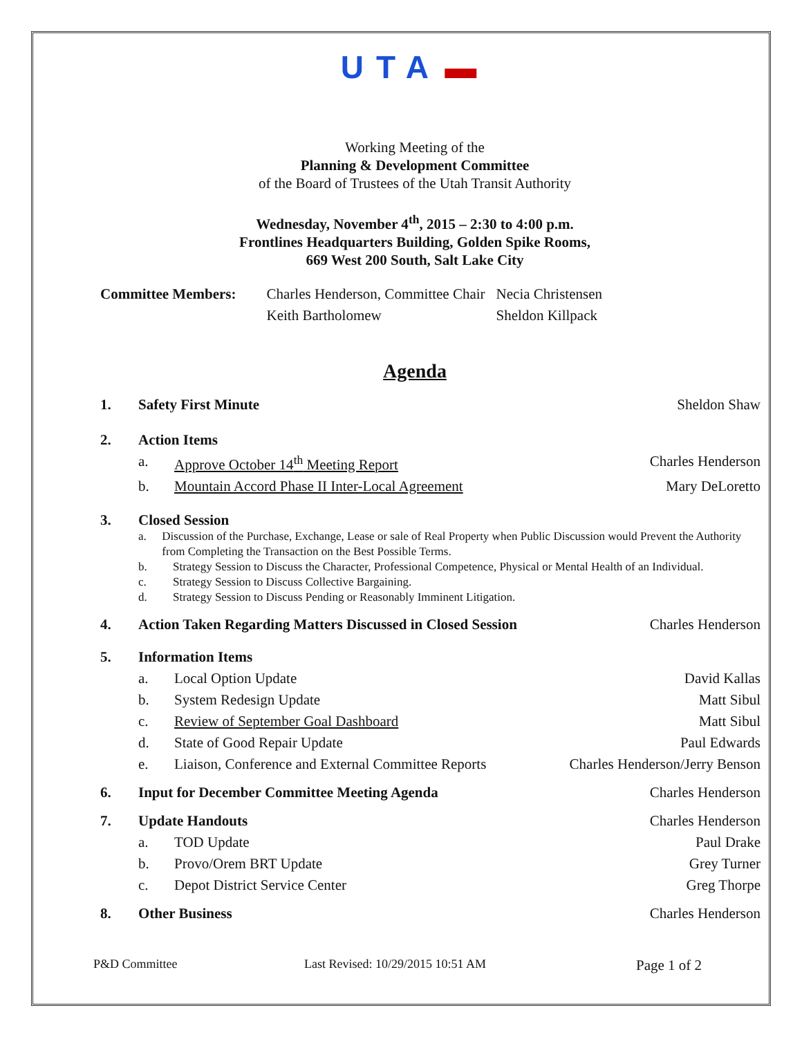UTA ▬
Working Meeting of the
Planning & Development Committee
of the Board of Trustees of the Utah Transit Authority
Wednesday, November 4<sup>th</sup>, 2015 – 2:30 to 4:00 p.m.
Frontlines Headquarters Building, Golden Spike Rooms,
669 West 200 South, Salt Lake City
| Committee Members: | Charles Henderson, Committee Chair | Necia Christensen |
| | Keith Bartholomew | Sheldon Killpack |
Agenda
1. Safety First Minute Sheldon Shaw
2. Action Items
a. Approve October 14<sup>th</sup> Meeting Report
Charles Henderson
b. Mountain Accord Phase II Inter-Local Agreement
Mary DeLoretto
3. Closed Session
a. Discussion of the Purchase, Exchange, Lease or sale of Real Property when Public Discussion would Prevent the Authority from Completing the Transaction on the Best Possible Terms.
b. Strategy Session to Discuss the Character, Professional Competence, Physical or Mental Health of an Individual.
c. Strategy Session to Discuss Collective Bargaining.
d. Strategy Session to Discuss Pending or Reasonably Imminent Litigation.
4. Action Taken Regarding Matters Discussed in Closed Session
Charles Henderson
5. Information Items
a. Local Option Update David Kallas
b. System Redesign Update Matt Sibul
c. Review of September Goal Dashboard
Matt Sibul
d. State of Good Repair Update Paul Edwards
e. Liaison, Conference and External Committee Reports
Charles Henderson/Jerry Benson
6. Input for December Committee Meeting Agenda
Charles Henderson
7. Update Handouts Charles Henderson
a. TOD Update Paul Drake
b. Provo/Orem BRT Update Grey Turner
c. Depot District Service Center Greg Thorpe
8. Other Business Charles Henderson
P&D Committee Last Revised: 10/29/2015 10:51 AM
Page 1 of 2